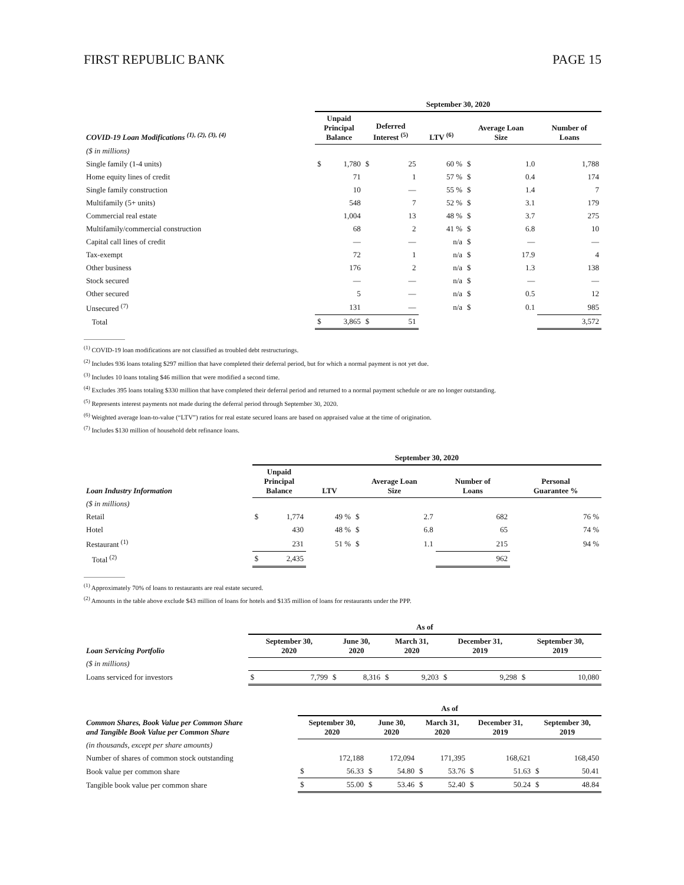FIRST REPUBLIC BANK PAGE 15
| | September 30, 2020 | | | | | | | | | |
| --- | --- | --- | --- | --- | --- | --- | --- | --- | --- | --- |
| COVID-19 Loan Modifications <sup>(1), (2), (3), (4)</sup> | Unpaid Principal Balance | | Deferred Interest <sup>(5)</sup> | | LTV <sup>(6)</sup> | | Average Loan Size | | Number of Loans | |
| ($ in millions) | | | | | | | | | | |
| Single family (1-4 units) | $ | 1,780 | $ | 25 | | 60 % | $ | 1.0 | | 1,788 |
| Home equity lines of credit | | 71 | | 1 | | 57 % | $ | 0.4 | | 174 |
| Single family construction | | 10 | | — | | 55 % | $ | 1.4 | | 7 |
| Multifamily (5+ units) | | 548 | | 7 | | 52 % | $ | 3.1 | | 179 |
| Commercial real estate | | 1,004 | | 13 | | 48 % | $ | 3.7 | | 275 |
| Multifamily/commercial construction | | 68 | | 2 | | 41 % | $ | 6.8 | | 10 |
| Capital call lines of credit | | — | | — | | n/a | $ | — | | — |
| Tax-exempt | | 72 | | 1 | | n/a | $ | 17.9 | | 4 |
| Other business | | 176 | | 2 | | n/a | $ | 1.3 | | 138 |
| Stock secured | | — | | — | | n/a | $ | — | | — |
| Other secured | | 5 | | — | | n/a | $ | 0.5 | | 12 |
| Unsecured <sup>(7)</sup> | | 131 | | — | | n/a | $ | 0.1 | | 985 |
| Total | $ | 3,865 | $ | 51 | | | | | | 3,572 |
<sup>(1)</sup> COVID-19 loan modifications are not classified as troubled debt restructurings.
<sup>(2)</sup> Includes 936 loans totaling $297 million that have completed their deferral period, but for which a normal payment is not yet due.
<sup>(3)</sup> Includes 10 loans totaling $46 million that were modified a second time.
<sup>(4)</sup> Excludes 395 loans totaling $330 million that have completed their deferral period and returned to a normal payment schedule or are no longer outstanding.
<sup>(5)</sup> Represents interest payments not made during the deferral period through September 30, 2020.
<sup>(6)</sup> Weighted average loan-to-value (“LTV”) ratios for real estate secured loans are based on appraised value at the time of origination.
<sup>(7)</sup> Includes $130 million of household debt refinance loans.
| | September 30, 2020 | | | | | | | | | |
| --- | --- | --- | --- | --- | --- | --- | --- | --- | --- | --- |
| Loan Industry Information | Unpaid Principal Balance | | LTV | | Average Loan Size | | Number of Loans | | Personal Guarantee % | |
| ($ in millions) | | | | | | | | | | |
| Retail | $ | 1,774 | | 49 % | $ | 2.7 | | 682 | | 76 % |
| Hotel | | 430 | | 48 % | $ | 6.8 | | 65 | | 74 % |
| Restaurant <sup>(1)</sup> | | 231 | | 51 % | $ | 1.1 | | 215 | | 94 % |
| Total <sup>(2)</sup> | $ | 2,435 | | | | | | 962 | | |
<sup>(1)</sup> Approximately 70% of loans to restaurants are real estate secured.
<sup>(2)</sup> Amounts in the table above exclude $43 million of loans for hotels and $135 million of loans for restaurants under the PPP.
| | As of | | | | | | | | | |
| --- | --- | --- | --- | --- | --- | --- | --- | --- | --- | --- |
| Loan Servicing Portfolio | September 30, 2020 | | June 30, 2020 | | March 31, 2020 | | December 31, 2019 | | September 30, 2019 | |
| ($ in millions) | | | | | | | | | | |
| Loans serviced for investors | $ | 7,799 | $ | 8,316 | $ | 9,203 | $ | 9,298 | $ | 10,080 |
| | As of | | | | | | | | | |
| --- | --- | --- | --- | --- | --- | --- | --- | --- | --- | --- |
| Common Shares, Book Value per Common Share and Tangible Book Value per Common Share | September 30, 2020 | | June 30, 2020 | | March 31, 2020 | | December 31, 2019 | | September 30, 2019 | |
| (in thousands, except per share amounts) | | | | | | | | | | |
| Number of shares of common stock outstanding | | 172,188 | | 172,094 | | 171,395 | | 168,621 | | 168,450 |
| Book value per common share | $ | 56.33 | $ | 54.80 | $ | 53.76 | $ | 51.63 | $ | 50.41 |
| Tangible book value per common share | $ | 55.00 | $ | 53.46 | $ | 52.40 | $ | 50.24 | $ | 48.84 |